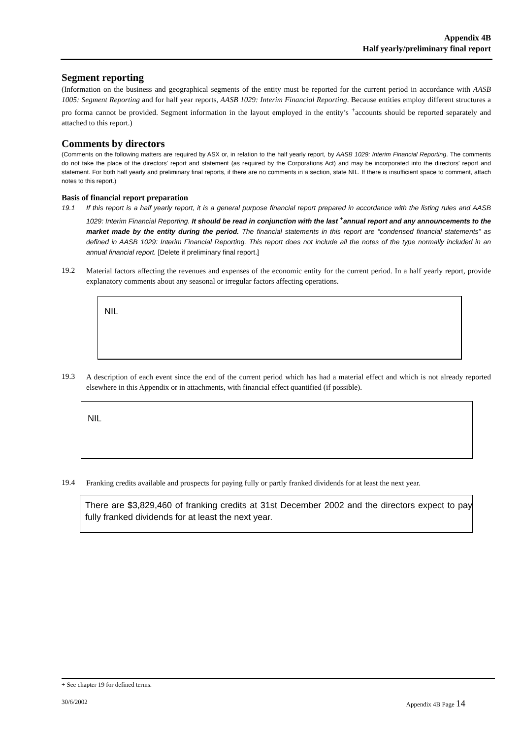Appendix 4B
Half yearly/preliminary final report
Segment reporting
(Information on the business and geographical segments of the entity must be reported for the current period in accordance with AASB 1005: Segment Reporting and for half year reports, AASB 1029: Interim Financial Reporting. Because entities employ different structures a pro forma cannot be provided. Segment information in the layout employed in the entity’s <sup>+</sup>accounts should be reported separately and attached to this report.)
Comments by directors
(Comments on the following matters are required by ASX or, in relation to the half yearly report, by AASB 1029: Interim Financial Reporting. The comments do not take the place of the directors' report and statement (as required by the Corporations Act) and may be incorporated into the directors' report and statement. For both half yearly and preliminary final reports, if there are no comments in a section, state NIL. If there is insufficient space to comment, attach notes to this report.)
Basis of financial report preparation
19.1
If this report is a half yearly report, it is a general purpose financial report prepared in accordance with the listing rules and AASB 1029: Interim Financial Reporting. It should be read in conjunction with the last <sup>+</sup>annual report and any announcements to the market made by the entity during the period. The financial statements in this report are “condensed financial statements” as defined in AASB 1029: Interim Financial Reporting. This report does not include all the notes of the type normally included in an annual financial report. [Delete if preliminary final report.]
19.2
Material factors affecting the revenues and expenses of the economic entity for the current period. In a half yearly report, provide explanatory comments about any seasonal or irregular factors affecting operations.
NIL
19.3
A description of each event since the end of the current period which has had a material effect and which is not already reported elsewhere in this Appendix or in attachments, with financial effect quantified (if possible).
NIL
19.4
Franking credits available and prospects for paying fully or partly franked dividends for at least the next year.
There are $3,829,460 of franking credits at 31st December 2002 and the directors expect to pay fully franked dividends for at least the next year.
+ See chapter 19 for defined terms.
30/6/2002 Appendix 4B Page 14